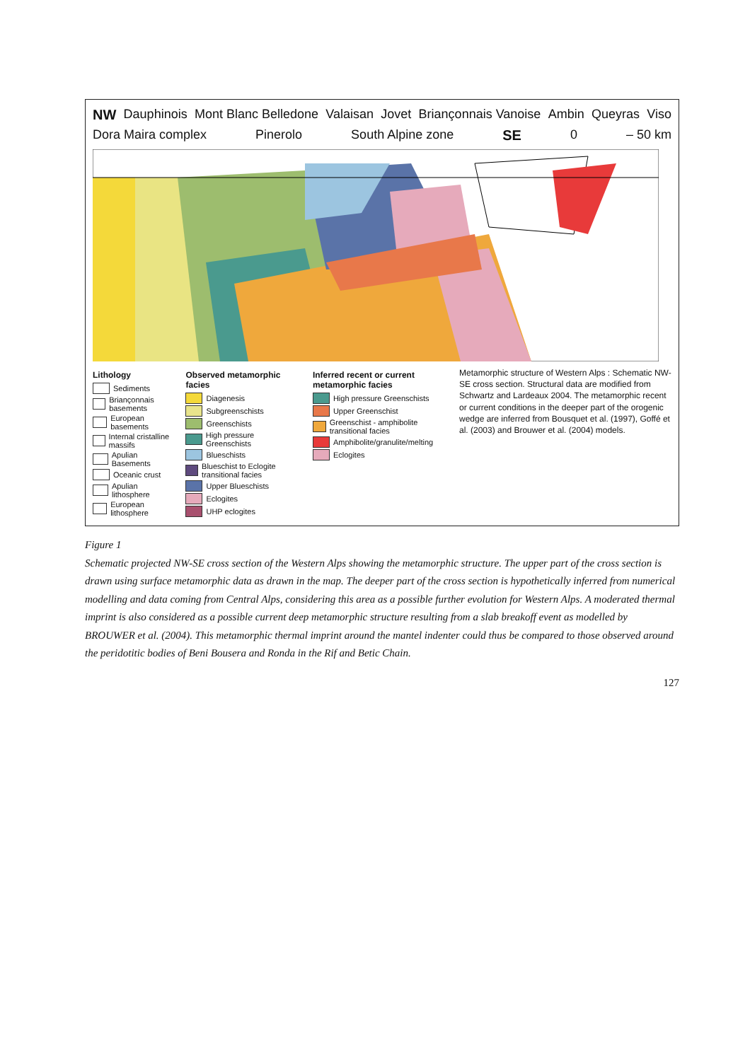NW Dauphinois Mont Blanc Belledone Valaisan Jovet Briançonnais Vanoise Ambin Queyras Viso Dora Maira complex Pinerolo South Alpine zone SE 0 – 50 km
Lithology
Sediments
Briançonnais basements
European basements
Internal cristalline massifs
Apulian Basements
Oceanic crust
Apulian lithosphere
European lithosphere
Observed metamorphic facies
Diagenesis
Subgreenschists
Greenschists
High pressure Greenschists
Blueschists
Blueschist to Eclogite transitional facies
Upper Blueschists
Eclogites
UHP eclogites
Inferred recent or current metamorphic facies
High pressure Greenschists
Upper Greenschist
Greenschist - amphibolite transitional facies
Amphibolite/granulite/melting
Eclogites
Metamorphic structure of Western Alps : Schematic NW-SE cross section. Structural data are modified from Schwartz and Lardeaux 2004. The metamorphic recent or current conditions in the deeper part of the orogenic wedge are inferred from Bousquet et al. (1997), Goffé et al. (2003) and Brouwer et al. (2004) models.
Figure 1
Schematic projected NW-SE cross section of the Western Alps showing the metamorphic structure. The upper part of the cross section is drawn using surface metamorphic data as drawn in the map. The deeper part of the cross section is hypothetically inferred from numerical modelling and data coming from Central Alps, considering this area as a possible further evolution for Western Alps. A moderated thermal imprint is also considered as a possible current deep metamorphic structure resulting from a slab breakoff event as modelled by BROUWER et al. (2004). This metamorphic thermal imprint around the mantel indenter could thus be compared to those observed around the peridotitic bodies of Beni Bousera and Ronda in the Rif and Betic Chain.
127